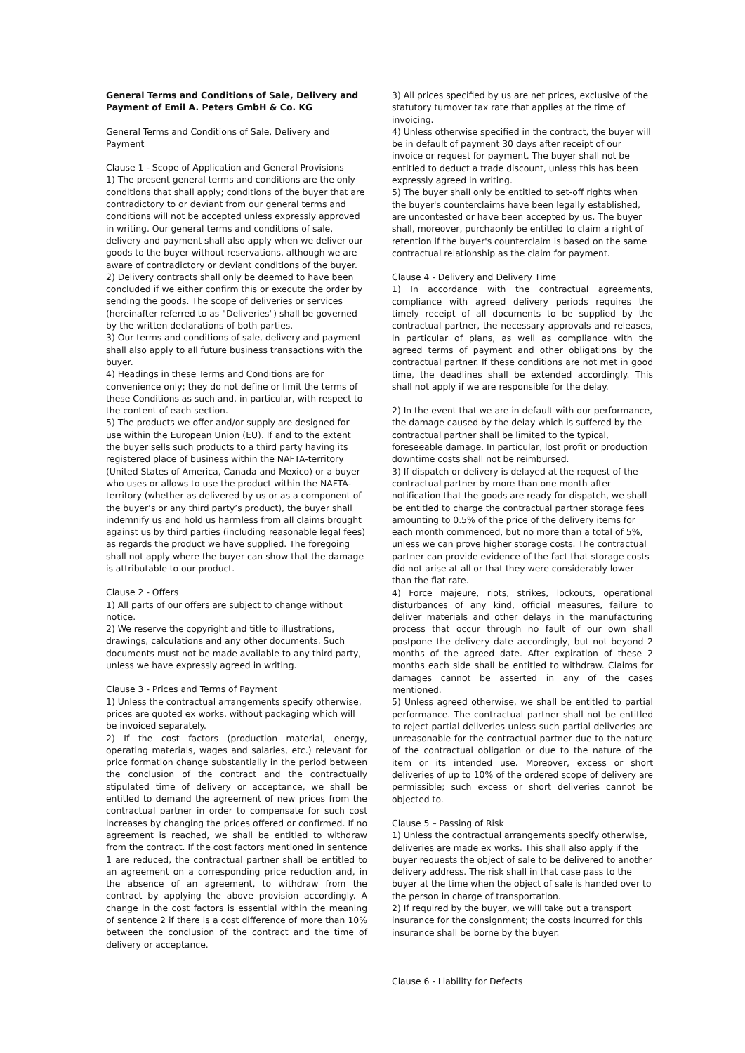General Terms and Conditions of Sale, Delivery and Payment of Emil A. Peters GmbH & Co. KG
General Terms and Conditions of Sale, Delivery and Payment
Clause 1 - Scope of Application and General Provisions
1) The present general terms and conditions are the only conditions that shall apply; conditions of the buyer that are contradictory to or deviant from our general terms and conditions will not be accepted unless expressly approved in writing. Our general terms and conditions of sale, delivery and payment shall also apply when we deliver our goods to the buyer without reservations, although we are aware of contradictory or deviant conditions of the buyer.
2) Delivery contracts shall only be deemed to have been concluded if we either confirm this or execute the order by sending the goods. The scope of deliveries or services (hereinafter referred to as "Deliveries") shall be governed by the written declarations of both parties.
3) Our terms and conditions of sale, delivery and payment shall also apply to all future business transactions with the buyer.
4) Headings in these Terms and Conditions are for convenience only; they do not define or limit the terms of these Conditions as such and, in particular, with respect to the content of each section.
5) The products we offer and/or supply are designed for use within the European Union (EU). If and to the extent the buyer sells such products to a third party having its registered place of business within the NAFTA-territory (United States of America, Canada and Mexico) or a buyer who uses or allows to use the product within the NAFTA-territory (whether as delivered by us or as a component of the buyer’s or any third party’s product), the buyer shall indemnify us and hold us harmless from all claims brought against us by third parties (including reasonable legal fees) as regards the product we have supplied. The foregoing shall not apply where the buyer can show that the damage is attributable to our product.
Clause 2 - Offers
1) All parts of our offers are subject to change without notice.
2) We reserve the copyright and title to illustrations, drawings, calculations and any other documents. Such documents must not be made available to any third party, unless we have expressly agreed in writing.
Clause 3 - Prices and Terms of Payment
1) Unless the contractual arrangements specify otherwise, prices are quoted ex works, without packaging which will be invoiced separately.
2) If the cost factors (production material, energy, operating materials, wages and salaries, etc.) relevant for price formation change substantially in the period between the conclusion of the contract and the contractually stipulated time of delivery or acceptance, we shall be entitled to demand the agreement of new prices from the contractual partner in order to compensate for such cost increases by changing the prices offered or confirmed. If no agreement is reached, we shall be entitled to withdraw from the contract. If the cost factors mentioned in sentence 1 are reduced, the contractual partner shall be entitled to an agreement on a corresponding price reduction and, in the absence of an agreement, to withdraw from the contract by applying the above provision accordingly. A change in the cost factors is essential within the meaning of sentence 2 if there is a cost difference of more than 10% between the conclusion of the contract and the time of delivery or acceptance.
3) All prices specified by us are net prices, exclusive of the statutory turnover tax rate that applies at the time of invoicing.
4) Unless otherwise specified in the contract, the buyer will be in default of payment 30 days after receipt of our invoice or request for payment. The buyer shall not be entitled to deduct a trade discount, unless this has been expressly agreed in writing.
5) The buyer shall only be entitled to set-off rights when the buyer's counterclaims have been legally established, are uncontested or have been accepted by us. The buyer shall, moreover, purchaonly be entitled to claim a right of retention if the buyer's counterclaim is based on the same contractual relationship as the claim for payment.
Clause 4 - Delivery and Delivery Time
1) In accordance with the contractual agreements, compliance with agreed delivery periods requires the timely receipt of all documents to be supplied by the contractual partner, the necessary approvals and releases, in particular of plans, as well as compliance with the agreed terms of payment and other obligations by the contractual partner. If these conditions are not met in good time, the deadlines shall be extended accordingly. This shall not apply if we are responsible for the delay.
2) In the event that we are in default with our performance, the damage caused by the delay which is suffered by the contractual partner shall be limited to the typical, foreseeable damage. In particular, lost profit or production downtime costs shall not be reimbursed.
3) If dispatch or delivery is delayed at the request of the contractual partner by more than one month after notification that the goods are ready for dispatch, we shall be entitled to charge the contractual partner storage fees amounting to 0.5% of the price of the delivery items for each month commenced, but no more than a total of 5%, unless we can prove higher storage costs. The contractual partner can provide evidence of the fact that storage costs did not arise at all or that they were considerably lower than the flat rate.
4) Force majeure, riots, strikes, lockouts, operational disturbances of any kind, official measures, failure to deliver materials and other delays in the manufacturing process that occur through no fault of our own shall postpone the delivery date accordingly, but not beyond 2 months of the agreed date. After expiration of these 2 months each side shall be entitled to withdraw. Claims for damages cannot be asserted in any of the cases mentioned.
5) Unless agreed otherwise, we shall be entitled to partial performance. The contractual partner shall not be entitled to reject partial deliveries unless such partial deliveries are unreasonable for the contractual partner due to the nature of the contractual obligation or due to the nature of the item or its intended use. Moreover, excess or short deliveries of up to 10% of the ordered scope of delivery are permissible; such excess or short deliveries cannot be objected to.
Clause 5 – Passing of Risk
1) Unless the contractual arrangements specify otherwise, deliveries are made ex works. This shall also apply if the buyer requests the object of sale to be delivered to another delivery address. The risk shall in that case pass to the buyer at the time when the object of sale is handed over to the person in charge of transportation.
2) If required by the buyer, we will take out a transport insurance for the consignment; the costs incurred for this insurance shall be borne by the buyer.
Clause 6 - Liability for Defects